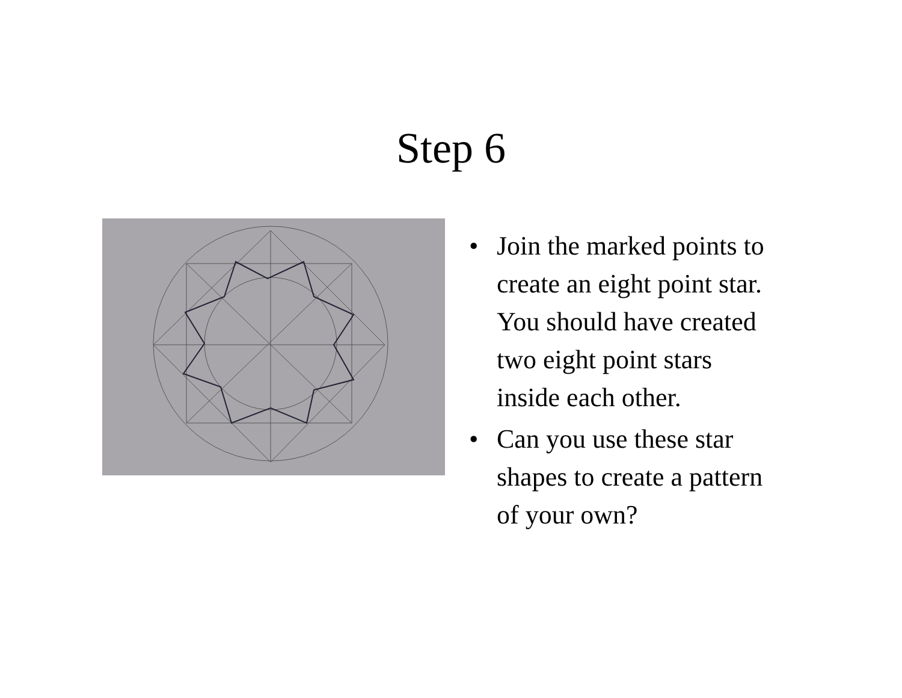Step 6
• Join the marked points to create an eight point star. You should have created two eight point stars inside each other.
• Can you use these star shapes to create a pattern of your own?